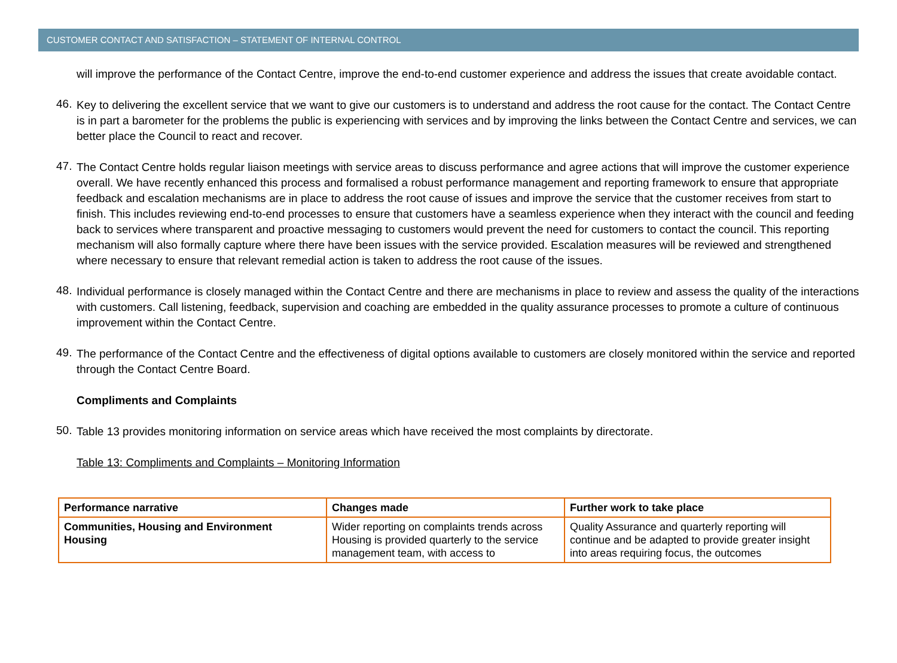CUSTOMER CONTACT AND SATISFACTION – STATEMENT OF INTERNAL CONTROL
will improve the performance of the Contact Centre, improve the end-to-end customer experience and address the issues that create avoidable contact.
46.
Key to delivering the excellent service that we want to give our customers is to understand and address the root cause for the contact. The Contact Centre is in part a barometer for the problems the public is experiencing with services and by improving the links between the Contact Centre and services, we can better place the Council to react and recover.
47.
The Contact Centre holds regular liaison meetings with service areas to discuss performance and agree actions that will improve the customer experience overall. We have recently enhanced this process and formalised a robust performance management and reporting framework to ensure that appropriate feedback and escalation mechanisms are in place to address the root cause of issues and improve the service that the customer receives from start to finish. This includes reviewing end-to-end processes to ensure that customers have a seamless experience when they interact with the council and feeding back to services where transparent and proactive messaging to customers would prevent the need for customers to contact the council. This reporting mechanism will also formally capture where there have been issues with the service provided. Escalation measures will be reviewed and strengthened where necessary to ensure that relevant remedial action is taken to address the root cause of the issues.
48.
Individual performance is closely managed within the Contact Centre and there are mechanisms in place to review and assess the quality of the interactions with customers. Call listening, feedback, supervision and coaching are embedded in the quality assurance processes to promote a culture of continuous improvement within the Contact Centre.
49.
The performance of the Contact Centre and the effectiveness of digital options available to customers are closely monitored within the service and reported through the Contact Centre Board.
Compliments and Complaints
50.
Table 13 provides monitoring information on service areas which have received the most complaints by directorate.
Table 13: Compliments and Complaints – Monitoring Information
| Performance narrative | Changes made | Further work to take place |
| --- | --- | --- |
| Communities, Housing and Environment Housing | Wider reporting on complaints trends across Housing is provided quarterly to the service management team, with access to | Quality Assurance and quarterly reporting will continue and be adapted to provide greater insight into areas requiring focus, the outcomes |